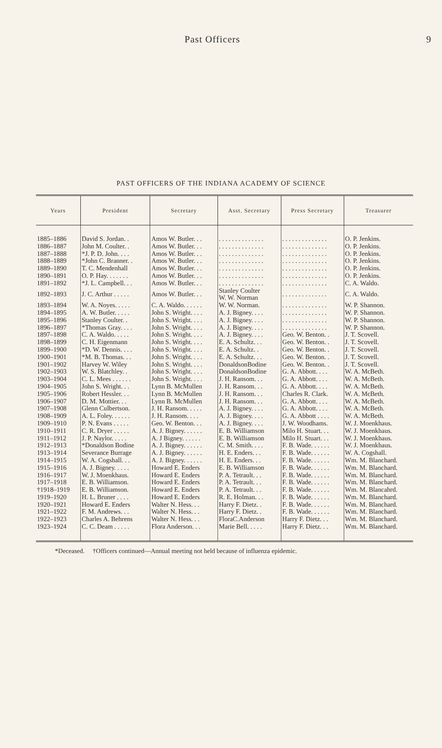Past Officers 9
PAST OFFICERS OF THE INDIANA ACADEMY OF SCIENCE
| Years | President | Secretary | Asst. Secretary | Press Secretary | Treasurer |
| --- | --- | --- | --- | --- | --- |
| 1885–1886 | David S. Jordan. . | Amos W. Butler. . . | . . . . . . . . . . . . . . | . . . . . . . . . . . . . . | O. P. Jenkins. |
| 1886–1887 | John M. Coulter. . | Amos W. Butler. . . | . . . . . . . . . . . . . . | . . . . . . . . . . . . . . | O. P. Jenkins. |
| 1887–1888 | *J. P. D. John. . . . | Amos W. Butler. . . | . . . . . . . . . . . . . . | . . . . . . . . . . . . . . | O. P. Jenkins. |
| 1888–1889 | *John C. Branner. . | Amos W. Butler. . . | . . . . . . . . . . . . . . | . . . . . . . . . . . . . . | O. P. Jenkins. |
| 1889–1890 | T. C. Mendenhall | Amos W. Butler. . . | . . . . . . . . . . . . . . | . . . . . . . . . . . . . . | O. P. Jenkins. |
| 1890–1891 | O. P. Hay. . . . . . . | Amos W. Butler. . . | . . . . . . . . . . . . . . | . . . . . . . . . . . . . . | O. P. Jenkins. |
| 1891–1892 | *J. L. Campbell. . . | Amos W. Butler. . . | . . . . . . . . . . . . . . | . . . . . . . . . . . . . . | C. A. Waldo. |
| 1892–1893 | J. C. Arthur . . . . . | Amos W. Butler. . . | Stanley Coulter W. W. Norman | . . . . . . . . . . . . . . | C. A. Waldo. |
| 1893–1894 | W. A. Noyes. . . . . | C. A. Waldo. . . . . . | W. W. Norman. | . . . . . . . . . . . . . . | W. P. Shannon. |
| 1894–1895 | A. W. Butler. . . . . | John S. Wright. . . . | A. J. Bigney. . . . | . . . . . . . . . . . . . . | W. P. Shannon. |
| 1895–1896 | Stanley Coulter. . | John S. Wright. . . . | A. J. Bigney. . . . | . . . . . . . . . . . . . . | W. P. Shannon. |
| 1896–1897 | *Thomas Gray. . . . | John S. Wright. . . . | A. J. Bigney. . . . | . . . . . . . . . . . . . . | W. P. Shannon. |
| 1897–1898 | C. A. Waldo. . . . . | John S. Wright. . . . | A. J. Bigney. . . . | Geo. W. Benton. . | J. T. Scovell. |
| 1898–1899 | C. H. Eigenmann | John S. Wright. . . . | E. A. Schultz. . . | Geo. W. Benton. . | J. T. Scovell. |
| 1899–1900 | *D. W. Dennis. . . . | John S. Wright. . . . | E. A. Schultz. . | Geo. W. Benton. . | J. T. Scovell. |
| 1900–1901 | *M. B. Thomas. . . | John S. Wright. . . . | E. A. Schultz. . . | Geo. W. Benton. . | J. T. Scovell. |
| 1901–1902 | Harvey W. Wiley | John S. Wright. . . . | DonaldsonBodine | Geo. W. Benton. . | J. T. Scovell. |
| 1902–1903 | W. S. Blatchley. . | John S. Wright. . . . | DonaldsonBodine | G. A. Abbott. . . . | W. A. McBeth. |
| 1903–1904 | C. L. Mees . . . . . . | John S. Wright. . . . | J. H. Ransom. . . | G. A. Abbott. . . . | W. A. McBeth. |
| 1904–1905 | John S. Wright. . . | Lynn B. McMullen | J. H. Ransom. . . | G. A. Abbott. . . . | W. A. McBeth. |
| 1905–1906 | Robert Hessler. . . | Lynn B. McMullen | J. H. Ransom. . . | Charles R. Clark. | W. A. McBeth. |
| 1906–1907 | D. M. Mottier. . . | Lynn B. McMullen | J. H. Ransom. . . | G. A. Abbott. . . . | W. A. McBeth. |
| 1907–1908 | Glenn Culbertson. | J. H. Ransom. . . . . | A. J. Bigney. . . . | G. A. Abbott. . . . | W. A. McBeth. |
| 1908–1909 | A. L. Foley. . . . . . | J. H. Ransom. . . . | A. J. Bigney. . . . | G. A. Abbott . . . . | W. A. McBeth. |
| 1909–1910 | P. N. Evans . . . . . | Geo. W. Benton. . . | A. J. Bigney. . . . | J. W. Woodhams. | W. J. Moenkhaus. |
| 1910–1911 | C. R. Dryer . . . . . | A. J. Bigney. . . . . . | E. B. Williamson | Milo H. Stuart. . . | W. J. Moenkhaus. |
| 1911–1912 | J. P. Naylor. . . . . | A. J Bigney. . . . . . | E. B. Williamson | Milo H. Stuart. . . | W. J. Moenkhaus. |
| 1912–1913 | *Donaldson Bodine | A. J. Bigney. . . . . . | C. M. Smith. . . . | F. B. Wade. . . . . . | W. J. Moenkhaus. |
| 1913–1914 | Severance Burrage | A. J. Bigney. . . . . . | H. E. Enders. . . | F. B. Wade. . . . . . | W. A. Cogshall. |
| 1914–1915 | W. A. Cogshall. . . | A. J. Bigney. . . . . . | H. E. Enders. . . | F. B. Wade. . . . . . | Wm. M. Blanchard. |
| 1915–1916 | A. J. Bigney. . . . . | Howard E. Enders | E. B. Williamson | F. B. Wade. . . . . . | Wm. M. Blanchard. |
| 1916–1917 | W. J. Moenkhaus. | Howard E. Enders | P. A. Tetrault. . . | F. B. Wade. . . . . . | Wm. M. Blanchard. |
| 1917–1918 | E. B. Williamson. | Howard E. Enders | P. A. Tetrault. . . | F. B. Wade. . . . . . | Wm. M. Blanchard. |
| †1918–1919 | E. B. Williamson. | Howard E. Enders | P. A. Tetrault. . . | F. B. Wade. . . . . . | Wm. M. Blancahrd. |
| 1919–1920 | H. L. Bruner . . . . | Howard E. Enders | R. E. Holman. . . | F. B. Wade. . . . . . | Wm. M. Blanchard. |
| 1920–1921 | Howard E. Enders | Walter N. Hess. . . | Harry F. Dietz. . | F. B. Wade. . . . . . | Wm. M. Blanchard. |
| 1921–1922 | F. M. Andrews. . . | Walter N. Hess. . . | Harry F. Dietz. . | F. B. Wade. . . . . . | Wm. M. Blanchard. |
| 1922–1923 | Charles A. Behrens | Walter N. Hess. . . | FloraC.Anderson | Harry F. Dietz. . . | Wm. M. Blanchard. |
| 1923–1924 | C. C. Deam . . . . . | Flora Anderson. . . | Marie Bell. . . . . | Harry F. Dietz. . . | Wm. M. Blanchard. |
*Deceased. †Officers continued—Annual meeting not held because of influenza epidemic.